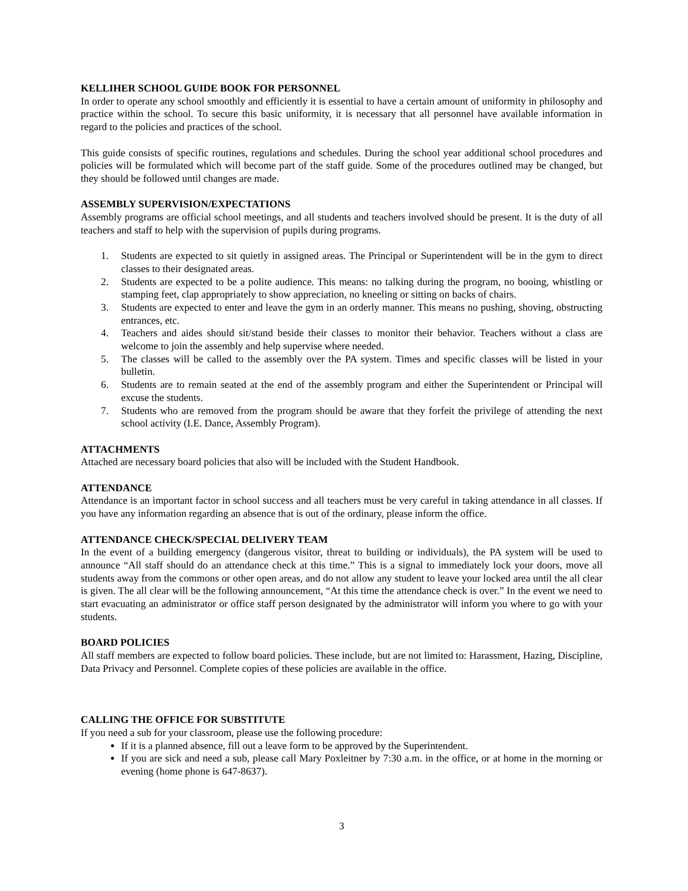KELLIHER SCHOOL GUIDE BOOK FOR PERSONNEL
In order to operate any school smoothly and efficiently it is essential to have a certain amount of uniformity in philosophy and practice within the school. To secure this basic uniformity, it is necessary that all personnel have available information in regard to the policies and practices of the school.
This guide consists of specific routines, regulations and schedules. During the school year additional school procedures and policies will be formulated which will become part of the staff guide. Some of the procedures outlined may be changed, but they should be followed until changes are made.
ASSEMBLY SUPERVISION/EXPECTATIONS
Assembly programs are official school meetings, and all students and teachers involved should be present. It is the duty of all teachers and staff to help with the supervision of pupils during programs.
1. Students are expected to sit quietly in assigned areas. The Principal or Superintendent will be in the gym to direct classes to their designated areas.
2. Students are expected to be a polite audience. This means: no talking during the program, no booing, whistling or stamping feet, clap appropriately to show appreciation, no kneeling or sitting on backs of chairs.
3. Students are expected to enter and leave the gym in an orderly manner. This means no pushing, shoving, obstructing entrances, etc.
4. Teachers and aides should sit/stand beside their classes to monitor their behavior. Teachers without a class are welcome to join the assembly and help supervise where needed.
5. The classes will be called to the assembly over the PA system. Times and specific classes will be listed in your bulletin.
6. Students are to remain seated at the end of the assembly program and either the Superintendent or Principal will excuse the students.
7. Students who are removed from the program should be aware that they forfeit the privilege of attending the next school activity (I.E. Dance, Assembly Program).
ATTACHMENTS
Attached are necessary board policies that also will be included with the Student Handbook.
ATTENDANCE
Attendance is an important factor in school success and all teachers must be very careful in taking attendance in all classes. If you have any information regarding an absence that is out of the ordinary, please inform the office.
ATTENDANCE CHECK/SPECIAL DELIVERY TEAM
In the event of a building emergency (dangerous visitor, threat to building or individuals), the PA system will be used to announce “All staff should do an attendance check at this time.” This is a signal to immediately lock your doors, move all students away from the commons or other open areas, and do not allow any student to leave your locked area until the all clear is given. The all clear will be the following announcement, “At this time the attendance check is over.” In the event we need to start evacuating an administrator or office staff person designated by the administrator will inform you where to go with your students.
BOARD POLICIES
All staff members are expected to follow board policies. These include, but are not limited to: Harassment, Hazing, Discipline, Data Privacy and Personnel. Complete copies of these policies are available in the office.
CALLING THE OFFICE FOR SUBSTITUTE
If you need a sub for your classroom, please use the following procedure:
If it is a planned absence, fill out a leave form to be approved by the Superintendent.
If you are sick and need a sub, please call Mary Poxleitner by 7:30 a.m. in the office, or at home in the morning or evening (home phone is 647-8637).
3